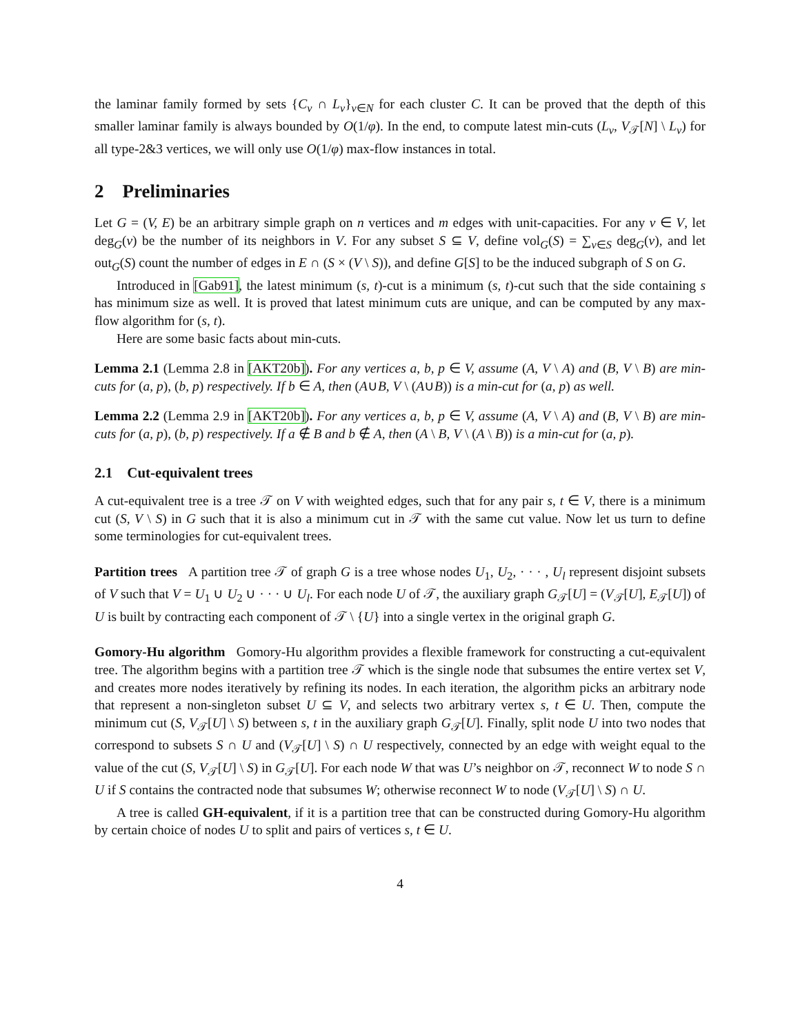the laminar family formed by sets {C<sub>v</sub> ∩ L<sub>v</sub>}<sub>v∈N</sub> for each cluster C. It can be proved that the depth of this smaller laminar family is always bounded by O(1/φ). In the end, to compute latest min-cuts (L<sub>v</sub>, V<sub>𝒯</sub>[N] \ L<sub>v</sub>) for all type-2&3 vertices, we will only use O(1/φ) max-flow instances in total.
2 Preliminaries
Let G = (V, E) be an arbitrary simple graph on n vertices and m edges with unit-capacities. For any v ∈ V, let deg<sub>G</sub>(v) be the number of its neighbors in V. For any subset S ⊆ V, define vol<sub>G</sub>(S) = ∑<sub>v∈S</sub> deg<sub>G</sub>(v), and let out<sub>G</sub>(S) count the number of edges in E ∩ (S × (V \ S)), and define G[S] to be the induced subgraph of S on G.
Introduced in [Gab91], the latest minimum (s, t)-cut is a minimum (s, t)-cut such that the side containing s has minimum size as well. It is proved that latest minimum cuts are unique, and can be computed by any max-flow algorithm for (s, t).
Here are some basic facts about min-cuts.
Lemma 2.1 (Lemma 2.8 in [AKT20b]). For any vertices a, b, p ∈ V, assume (A, V \ A) and (B, V \ B) are min-cuts for (a, p), (b, p) respectively. If b ∈ A, then (A∪B, V \ (A∪B)) is a min-cut for (a, p) as well.
Lemma 2.2 (Lemma 2.9 in [AKT20b]). For any vertices a, b, p ∈ V, assume (A, V \ A) and (B, V \ B) are min-cuts for (a, p), (b, p) respectively. If a ∉ B and b ∉ A, then (A \ B, V \ (A \ B)) is a min-cut for (a, p).
2.1 Cut-equivalent trees
A cut-equivalent tree is a tree 𝒯 on V with weighted edges, such that for any pair s, t ∈ V, there is a minimum cut (S, V \ S) in G such that it is also a minimum cut in 𝒯 with the same cut value. Now let us turn to define some terminologies for cut-equivalent trees.
Partition trees A partition tree 𝒯 of graph G is a tree whose nodes U<sub>1</sub>, U<sub>2</sub>, · · · , U<sub>l</sub> represent disjoint subsets of V such that V = U<sub>1</sub> ∪ U<sub>2</sub> ∪ · · · ∪ U<sub>l</sub>. For each node U of 𝒯, the auxiliary graph G<sub>𝒯</sub>[U] = (V<sub>𝒯</sub>[U], E<sub>𝒯</sub>[U]) of U is built by contracting each component of 𝒯 \ {U} into a single vertex in the original graph G.
Gomory-Hu algorithm Gomory-Hu algorithm provides a flexible framework for constructing a cut-equivalent tree. The algorithm begins with a partition tree 𝒯 which is the single node that subsumes the entire vertex set V, and creates more nodes iteratively by refining its nodes. In each iteration, the algorithm picks an arbitrary node that represent a non-singleton subset U ⊆ V, and selects two arbitrary vertex s, t ∈ U. Then, compute the minimum cut (S, V<sub>𝒯</sub>[U] \ S) between s, t in the auxiliary graph G<sub>𝒯</sub>[U]. Finally, split node U into two nodes that correspond to subsets S ∩ U and (V<sub>𝒯</sub>[U] \ S) ∩ U respectively, connected by an edge with weight equal to the value of the cut (S, V<sub>𝒯</sub>[U] \ S) in G<sub>𝒯</sub>[U]. For each node W that was U’s neighbor on 𝒯, reconnect W to node S ∩ U if S contains the contracted node that subsumes W; otherwise reconnect W to node (V<sub>𝒯</sub>[U] \ S) ∩ U.
A tree is called GH-equivalent, if it is a partition tree that can be constructed during Gomory-Hu algorithm by certain choice of nodes U to split and pairs of vertices s, t ∈ U.
4